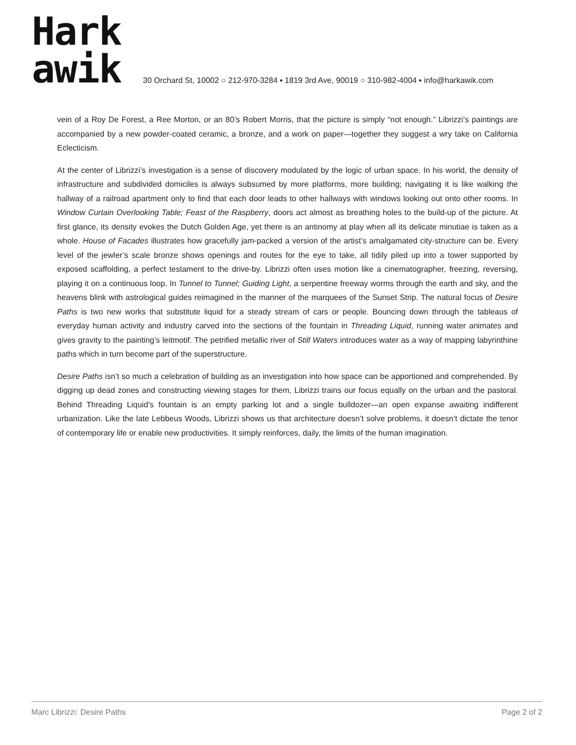Hark
awik
30 Orchard St, 10002 ○ 212-970-3284 ▪ 1819 3rd Ave, 90019 ○ 310-982-4004 ▪ info@harkawik.com
vein of a Roy De Forest, a Ree Morton, or an 80’s Robert Morris, that the picture is simply “not enough.” Librizzi’s paintings are accompanied by a new powder-coated ceramic, a bronze, and a work on paper—together they suggest a wry take on California Eclecticism.
At the center of Librizzi’s investigation is a sense of discovery modulated by the logic of urban space. In his world, the density of infrastructure and subdivided domiciles is always subsumed by more platforms, more building; navigating it is like walking the hallway of a railroad apartment only to find that each door leads to other hallways with windows looking out onto other rooms. In Window Curtain Overlooking Table; Feast of the Raspberry, doors act almost as breathing holes to the build-up of the picture. At first glance, its density evokes the Dutch Golden Age, yet there is an antinomy at play when all its delicate minutiae is taken as a whole. House of Facades illustrates how gracefully jam-packed a version of the artist’s amalgamated city-structure can be. Every level of the jewler’s scale bronze shows openings and routes for the eye to take, all tidily piled up into a tower supported by exposed scaffolding, a perfect testament to the drive-by. Librizzi often uses motion like a cinematographer, freezing, reversing, playing it on a continuous loop. In Tunnel to Tunnel; Guiding Light, a serpentine freeway worms through the earth and sky, and the heavens blink with astrological guides reimagined in the manner of the marquees of the Sunset Strip. The natural focus of Desire Paths is two new works that substitute liquid for a steady stream of cars or people. Bouncing down through the tableaus of everyday human activity and industry carved into the sections of the fountain in Threading Liquid, running water animates and gives gravity to the painting’s leitmotif. The petrified metallic river of Still Waters introduces water as a way of mapping labyrinthine paths which in turn become part of the superstructure.
Desire Paths isn’t so much a celebration of building as an investigation into how space can be apportioned and comprehended. By digging up dead zones and constructing viewing stages for them, Librizzi trains our focus equally on the urban and the pastoral. Behind Threading Liquid’s fountain is an empty parking lot and a single bulldozer—an open expanse awaiting indifferent urbanization. Like the late Lebbeus Woods, Librizzi shows us that architecture doesn’t solve problems, it doesn’t dictate the tenor of contemporary life or enable new productivities. It simply reinforces, daily, the limits of the human imagination.
Marc Librizzi: Desire Paths Page 2 of 2